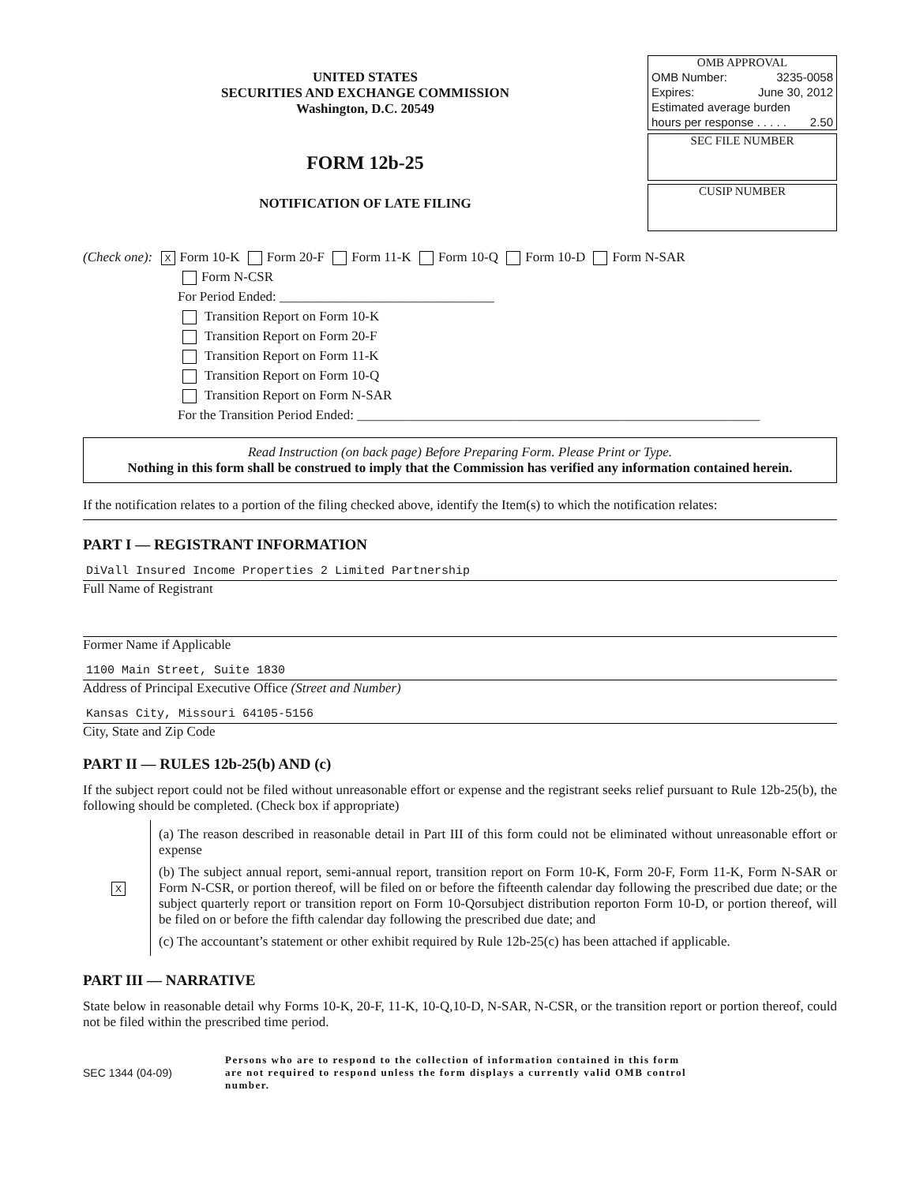UNITED STATES
SECURITIES AND EXCHANGE COMMISSION
Washington, D.C. 20549
FORM 12b-25
NOTIFICATION OF LATE FILING
OMB APPROVAL
OMB Number: 3235-0058
Expires: June 30, 2012
Estimated average burden
hours per response . . . . . 2.50
SEC FILE NUMBER
CUSIP NUMBER
(Check one): X Form 10-K Form 20-F Form 11-K Form 10-Q Form 10-D Form N-SAR
Form N-CSR
For Period Ended: ________________________________
Transition Report on Form 10-K
Transition Report on Form 20-F
Transition Report on Form 11-K
Transition Report on Form 10-Q
Transition Report on Form N-SAR
For the Transition Period Ended: ____________________________________________________________
Read Instruction (on back page) Before Preparing Form. Please Print or Type.
Nothing in this form shall be construed to imply that the Commission has verified any information contained herein.
If the notification relates to a portion of the filing checked above, identify the Item(s) to which the notification relates:
PART I — REGISTRANT INFORMATION
DiVall Insured Income Properties 2 Limited Partnership
Full Name of Registrant
Former Name if Applicable
1100 Main Street, Suite 1830
Address of Principal Executive Office (Street and Number)
Kansas City, Missouri 64105-5156
City, State and Zip Code
PART II — RULES 12b-25(b) AND (c)
If the subject report could not be filed without unreasonable effort or expense and the registrant seeks relief pursuant to Rule 12b-25(b), the following should be completed. (Check box if appropriate)
X
(a) The reason described in reasonable detail in Part III of this form could not be eliminated without unreasonable effort or expense
(b) The subject annual report, semi-annual report, transition report on Form 10-K, Form 20-F, Form 11-K, Form N-SAR or Form N-CSR, or portion thereof, will be filed on or before the fifteenth calendar day following the prescribed due date; or the subject quarterly report or transition report on Form 10-Qorsubject distribution reporton Form 10-D, or portion thereof, will be filed on or before the fifth calendar day following the prescribed due date; and
(c) The accountant’s statement or other exhibit required by Rule 12b-25(c) has been attached if applicable.
PART III — NARRATIVE
State below in reasonable detail why Forms 10-K, 20-F, 11-K, 10-Q,10-D, N-SAR, N-CSR, or the transition report or portion thereof, could not be filed within the prescribed time period.
SEC 1344 (04-09)
Persons who are to respond to the collection of information contained in this form are not required to respond unless the form displays a currently valid OMB control number.